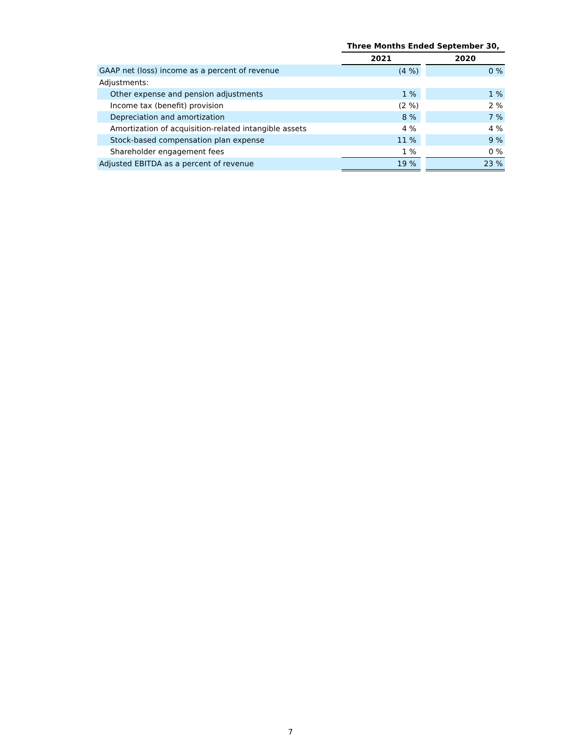| | Three Months Ended September 30, | | |
| --- | --- | --- | --- |
| | 2021 | | 2020 |
| GAAP net (loss) income as a percent of revenue | (4 %) | | 0 % |
| Adjustments: | | | |
| Other expense and pension adjustments | 1 % | | 1 % |
| Income tax (benefit) provision | (2 %) | | 2 % |
| Depreciation and amortization | 8 % | | 7 % |
| Amortization of acquisition-related intangible assets | 4 % | | 4 % |
| Stock-based compensation plan expense | 11 % | | 9 % |
| Shareholder engagement fees | 1 % | | 0 % |
| Adjusted EBITDA as a percent of revenue | 19 % | | 23 % |
7